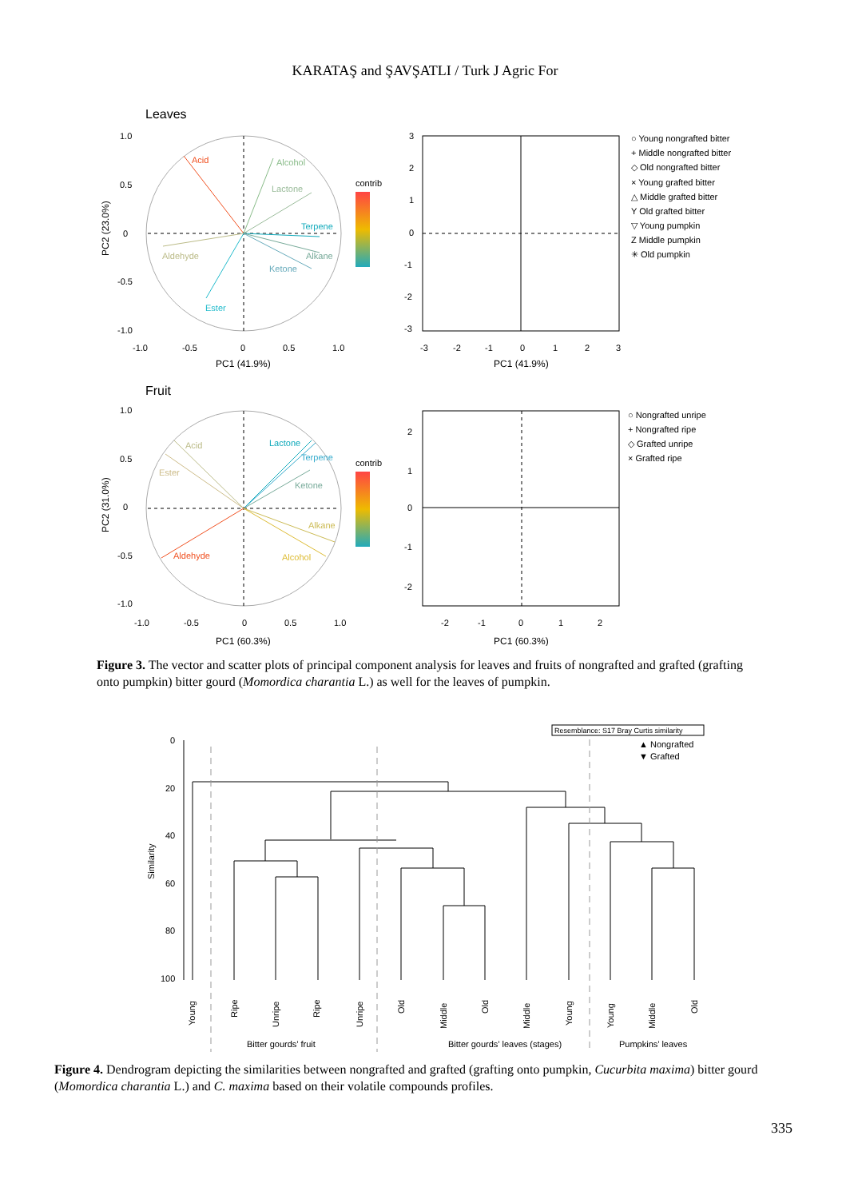KARATAŞ and ŞAVŞATLI / Turk J Agric For
Leaves
Acid
Alcohol
Lactone
Terpene
Alkane
Ketone
Aldehyde
Ester
1.0
0.5
0
-0.5
-1.0
-1.0
-0.5
0
0.5
1.0
PC1 (41.9%)
contrib
PC2 (23.0%)
3
2
1
0
-1
-2
-3
-3
-2
-1
0
1
2
3
PC1 (41.9%)
○ Young nongrafted bitter
+ Middle nongrafted bitter
◇ Old nongrafted bitter
× Young grafted bitter
△ Middle grafted bitter
Y Old grafted bitter
▽ Young pumpkin
Z Middle pumpkin
✳ Old pumpkin
Fruit
Lactone
Terpene
Ketone
Acid
Ester
Alkane
Alcohol
Aldehyde
1.0
0.5
0
-0.5
-1.0
-1.0
-0.5
0
0.5
1.0
PC1 (60.3%)
contrib
PC2 (31.0%)
2
1
0
-1
-2
-2
-1
0
1
2
PC1 (60.3%)
○ Nongrafted unripe
+ Nongrafted ripe
◇ Grafted unripe
× Grafted ripe
Figure 3. The vector and scatter plots of principal component analysis for leaves and fruits of nongrafted and grafted (grafting onto pumpkin) bitter gourd (Momordica charantia L.) as well for the leaves of pumpkin.
0
20
40
60
80
100
Similarity
Resemblance: S17 Bray Curtis similarity
▲ Nongrafted
▼ Grafted
Young
Ripe
Unripe
Ripe
Unripe
Old
Middle
Old
Middle
Young
Young
Middle
Old
Bitter gourds’ fruit
Bitter gourds’ leaves (stages)
Pumpkins’ leaves
Figure 4. Dendrogram depicting the similarities between nongrafted and grafted (grafting onto pumpkin, Cucurbita maxima) bitter gourd (Momordica charantia L.) and C. maxima based on their volatile compounds profiles.
335